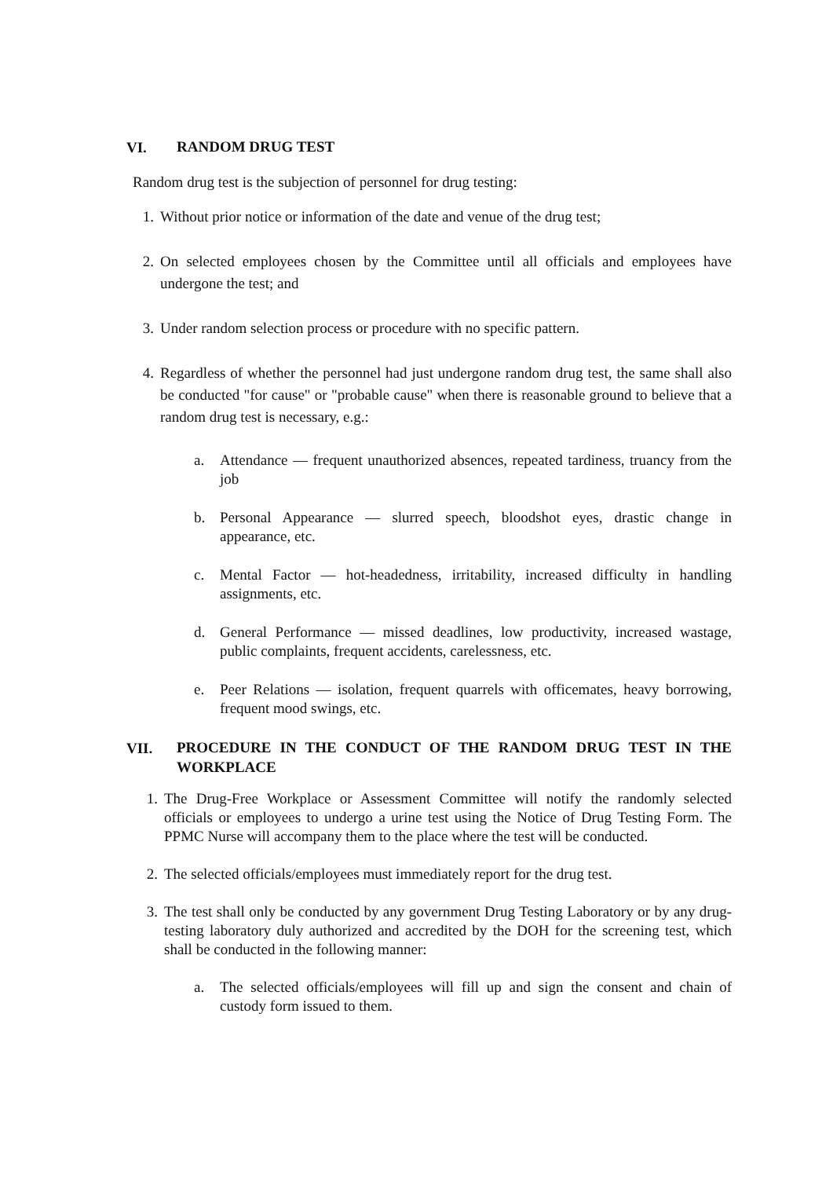VI. RANDOM DRUG TEST
Random drug test is the subjection of personnel for drug testing:
1. Without prior notice or information of the date and venue of the drug test;
2. On selected employees chosen by the Committee until all officials and employees have undergone the test; and
3. Under random selection process or procedure with no specific pattern.
4. Regardless of whether the personnel had just undergone random drug test, the same shall also be conducted "for cause" or "probable cause" when there is reasonable ground to believe that a random drug test is necessary, e.g.:
a. Attendance — frequent unauthorized absences, repeated tardiness, truancy from the job
b. Personal Appearance — slurred speech, bloodshot eyes, drastic change in appearance, etc.
c. Mental Factor — hot-headedness, irritability, increased difficulty in handling assignments, etc.
d. General Performance — missed deadlines, low productivity, increased wastage, public complaints, frequent accidents, carelessness, etc.
e. Peer Relations — isolation, frequent quarrels with officemates, heavy borrowing, frequent mood swings, etc.
VII. PROCEDURE IN THE CONDUCT OF THE RANDOM DRUG TEST IN THE WORKPLACE
1. The Drug-Free Workplace or Assessment Committee will notify the randomly selected officials or employees to undergo a urine test using the Notice of Drug Testing Form. The PPMC Nurse will accompany them to the place where the test will be conducted.
2. The selected officials/employees must immediately report for the drug test.
3. The test shall only be conducted by any government Drug Testing Laboratory or by any drug-testing laboratory duly authorized and accredited by the DOH for the screening test, which shall be conducted in the following manner:
a. The selected officials/employees will fill up and sign the consent and chain of custody form issued to them.